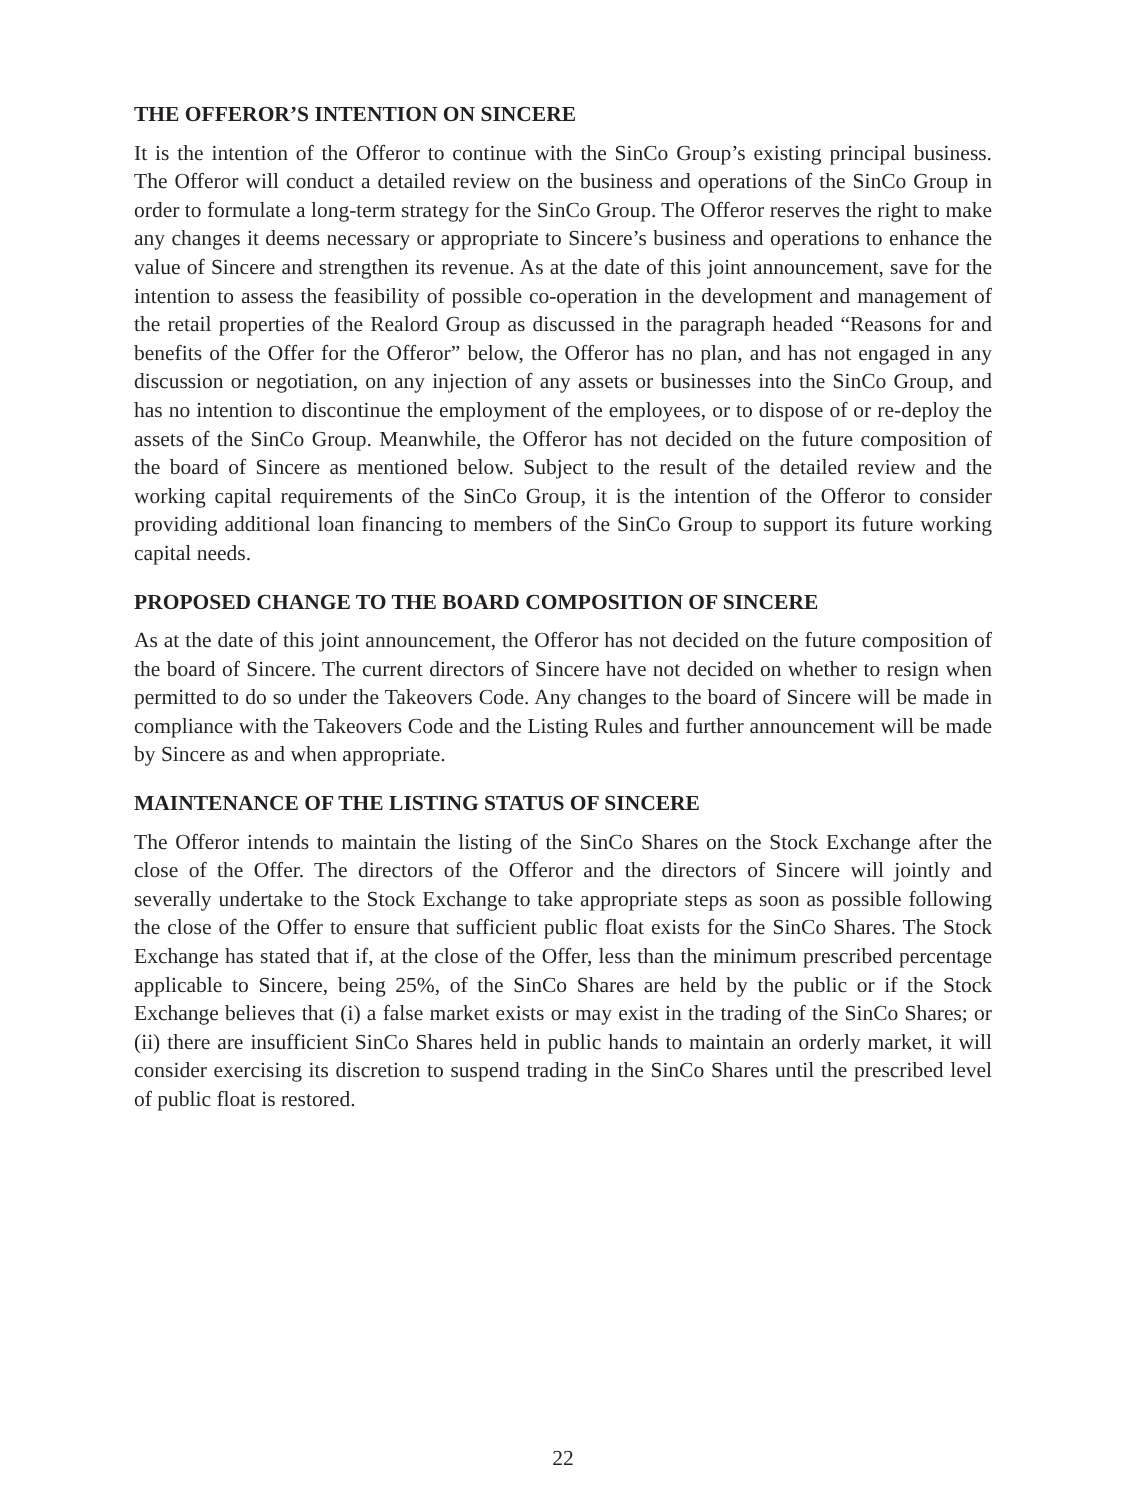THE OFFEROR’S INTENTION ON SINCERE
It is the intention of the Offeror to continue with the SinCo Group’s existing principal business. The Offeror will conduct a detailed review on the business and operations of the SinCo Group in order to formulate a long-term strategy for the SinCo Group. The Offeror reserves the right to make any changes it deems necessary or appropriate to Sincere’s business and operations to enhance the value of Sincere and strengthen its revenue. As at the date of this joint announcement, save for the intention to assess the feasibility of possible co-operation in the development and management of the retail properties of the Realord Group as discussed in the paragraph headed “Reasons for and benefits of the Offer for the Offeror” below, the Offeror has no plan, and has not engaged in any discussion or negotiation, on any injection of any assets or businesses into the SinCo Group, and has no intention to discontinue the employment of the employees, or to dispose of or re-deploy the assets of the SinCo Group. Meanwhile, the Offeror has not decided on the future composition of the board of Sincere as mentioned below. Subject to the result of the detailed review and the working capital requirements of the SinCo Group, it is the intention of the Offeror to consider providing additional loan financing to members of the SinCo Group to support its future working capital needs.
PROPOSED CHANGE TO THE BOARD COMPOSITION OF SINCERE
As at the date of this joint announcement, the Offeror has not decided on the future composition of the board of Sincere. The current directors of Sincere have not decided on whether to resign when permitted to do so under the Takeovers Code. Any changes to the board of Sincere will be made in compliance with the Takeovers Code and the Listing Rules and further announcement will be made by Sincere as and when appropriate.
MAINTENANCE OF THE LISTING STATUS OF SINCERE
The Offeror intends to maintain the listing of the SinCo Shares on the Stock Exchange after the close of the Offer. The directors of the Offeror and the directors of Sincere will jointly and severally undertake to the Stock Exchange to take appropriate steps as soon as possible following the close of the Offer to ensure that sufficient public float exists for the SinCo Shares. The Stock Exchange has stated that if, at the close of the Offer, less than the minimum prescribed percentage applicable to Sincere, being 25%, of the SinCo Shares are held by the public or if the Stock Exchange believes that (i) a false market exists or may exist in the trading of the SinCo Shares; or (ii) there are insufficient SinCo Shares held in public hands to maintain an orderly market, it will consider exercising its discretion to suspend trading in the SinCo Shares until the prescribed level of public float is restored.
22